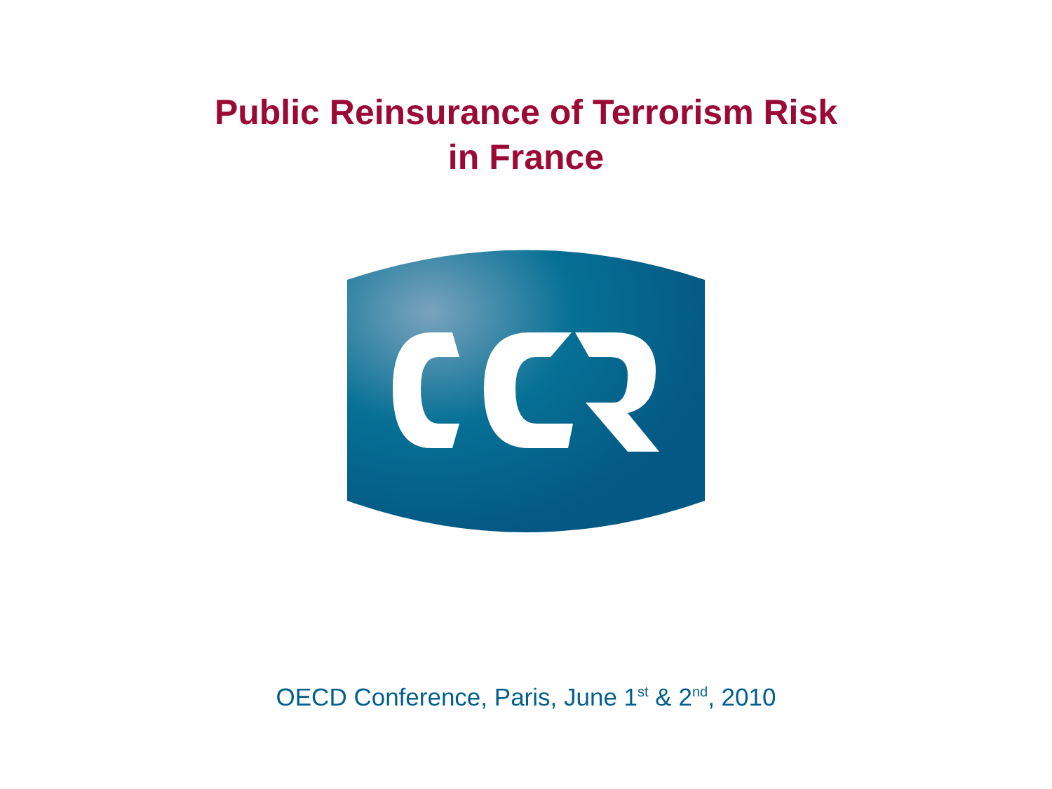Public Reinsurance of Terrorism Risk
in France
OECD Conference, Paris, June 1<sup>st</sup> & 2<sup>nd</sup>, 2010